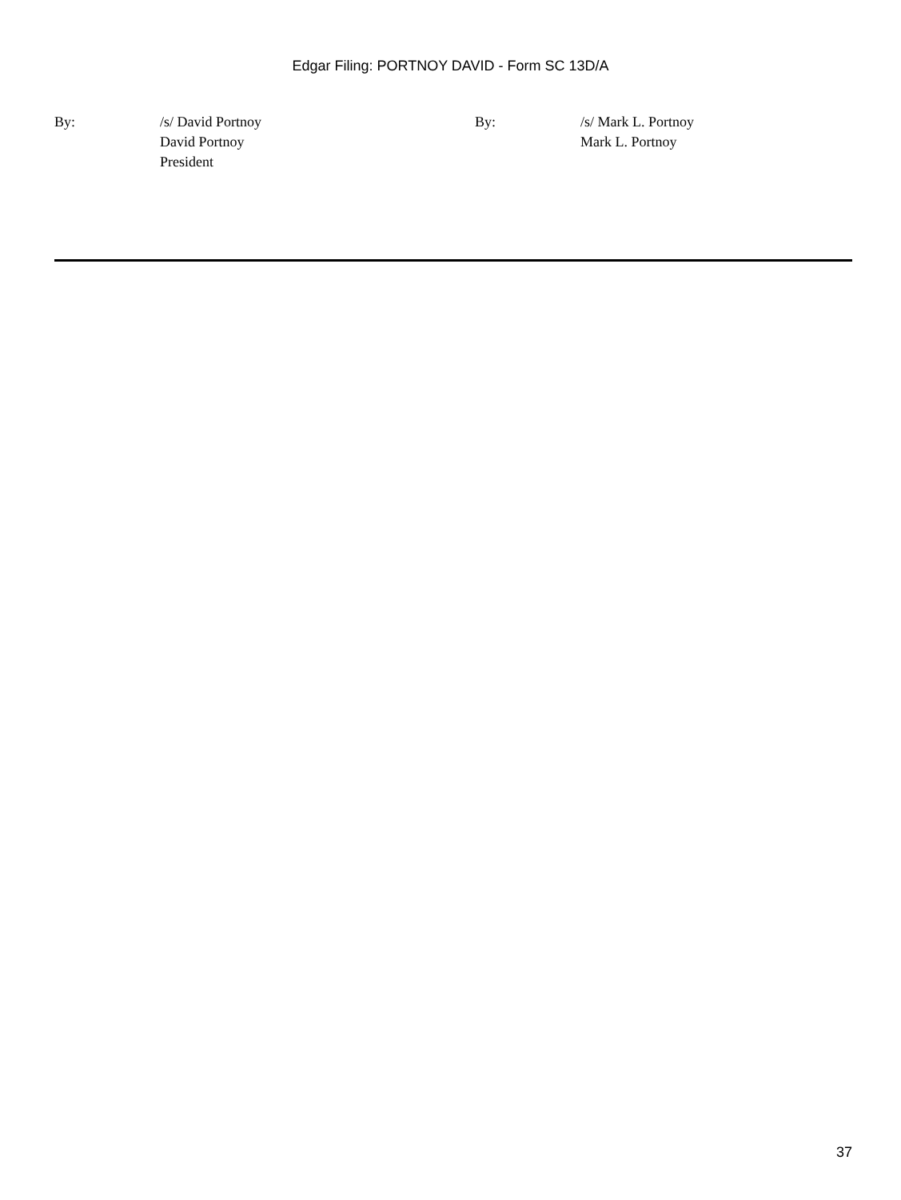Edgar Filing: PORTNOY DAVID - Form SC 13D/A
| By: | /s/ David Portnoy David Portnoy President | By: | /s/ Mark L. Portnoy Mark L. Portnoy |
37